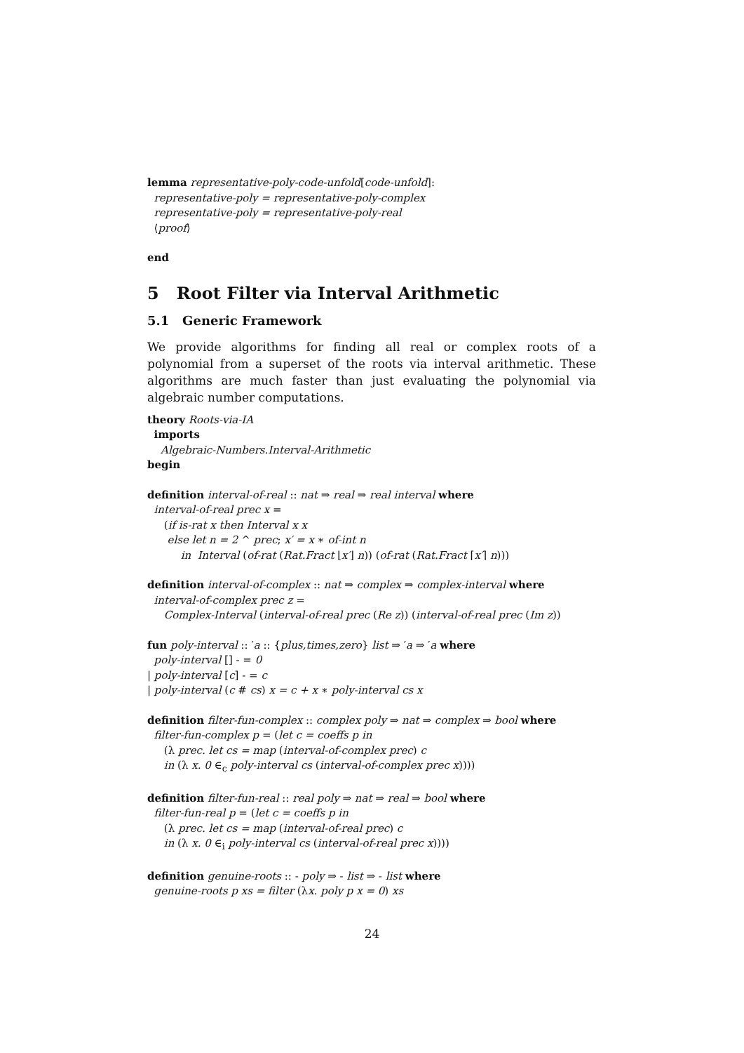lemma representative-poly-code-unfold[code-unfold]:
representative-poly = representative-poly-complex
representative-poly = representative-poly-real
⟨proof⟩
end
5 Root Filter via Interval Arithmetic
5.1 Generic Framework
We provide algorithms for finding all real or complex roots of a polynomial from a superset of the roots via interval arithmetic. These algorithms are much faster than just evaluating the polynomial via algebraic number computations.
theory Roots-via-IA
imports
Algebraic-Numbers.Interval-Arithmetic
begin
definition interval-of-real :: nat ⇒ real ⇒ real interval where
interval-of-real prec x =
(if is-rat x then Interval x x
else let n = 2 ^ prec; x′ = x ∗ of-int n
in Interval (of-rat (Rat.Fract ⌊x′⌋ n)) (of-rat (Rat.Fract ⌈x′⌉ n)))
definition interval-of-complex :: nat ⇒ complex ⇒ complex-interval where
interval-of-complex prec z =
Complex-Interval (interval-of-real prec (Re z)) (interval-of-real prec (Im z))
fun poly-interval :: ′a :: {plus,times,zero} list ⇒ ′a ⇒ ′a where
poly-interval [] - = 0
| poly-interval [c] - = c
| poly-interval (c # cs) x = c + x ∗ poly-interval cs x
definition filter-fun-complex :: complex poly ⇒ nat ⇒ complex ⇒ bool where
filter-fun-complex p = (let c = coeffs p in
(λ prec. let cs = map (interval-of-complex prec) c
in (λ x. 0 ∈<sub>c</sub> poly-interval cs (interval-of-complex prec x))))
definition filter-fun-real :: real poly ⇒ nat ⇒ real ⇒ bool where
filter-fun-real p = (let c = coeffs p in
(λ prec. let cs = map (interval-of-real prec) c
in (λ x. 0 ∈<sub>i</sub> poly-interval cs (interval-of-real prec x))))
definition genuine-roots :: - poly ⇒ - list ⇒ - list where
genuine-roots p xs = filter (λx. poly p x = 0) xs
24